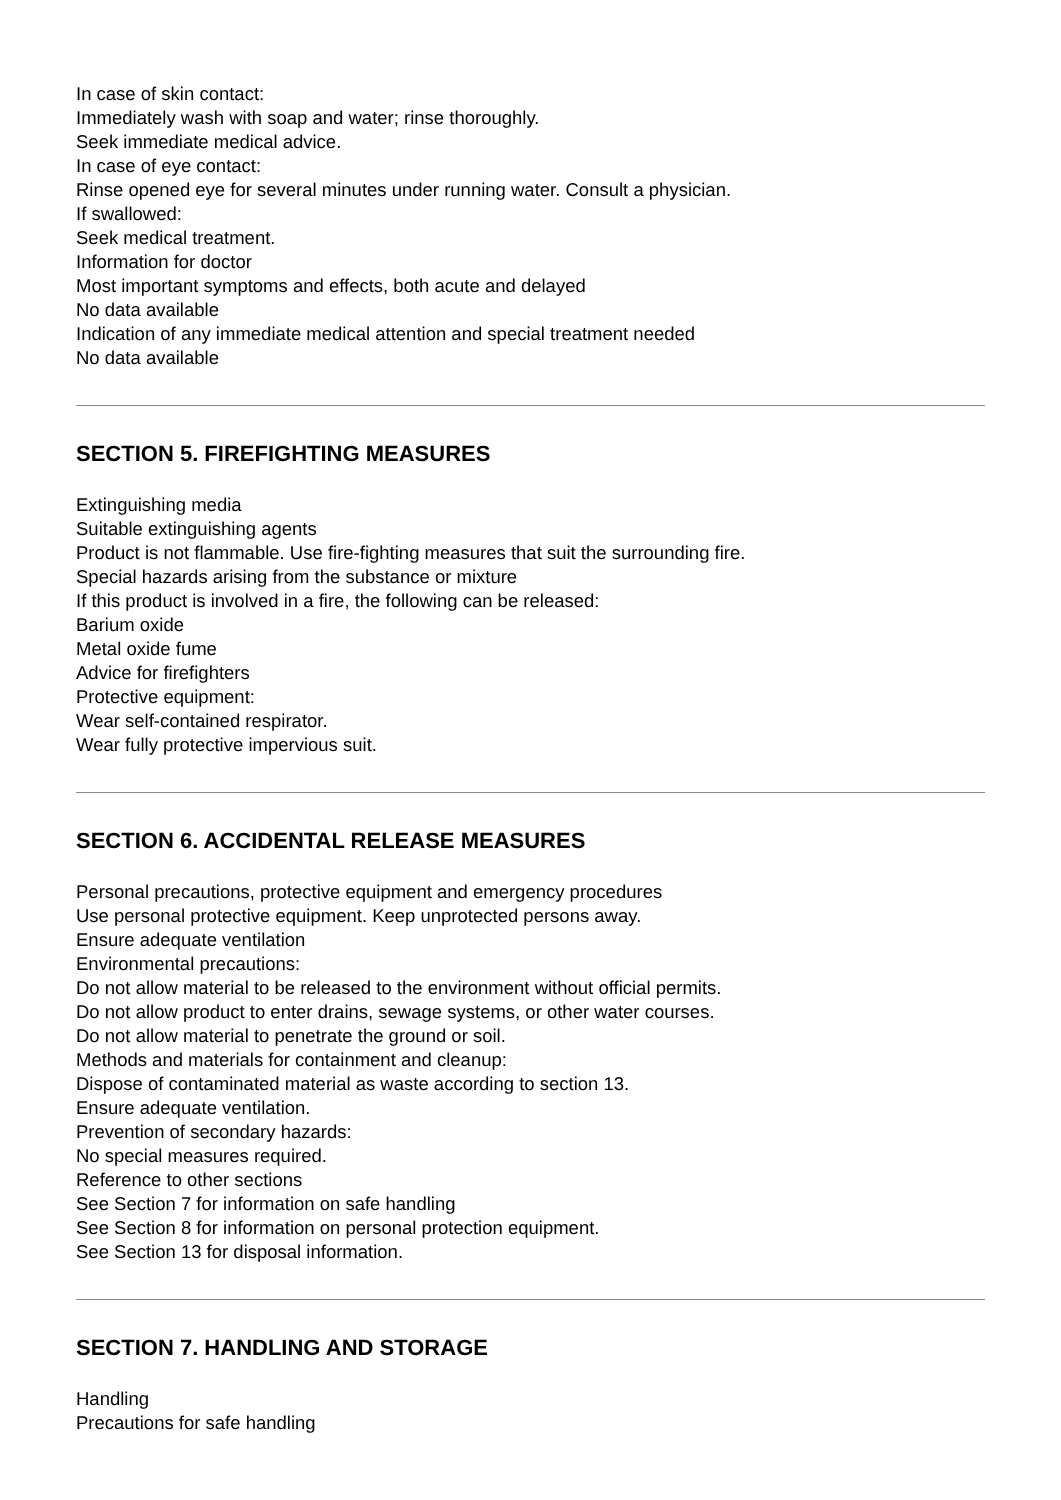In case of skin contact:
Immediately wash with soap and water; rinse thoroughly.
Seek immediate medical advice.
In case of eye contact:
Rinse opened eye for several minutes under running water. Consult a physician.
If swallowed:
Seek medical treatment.
Information for doctor
Most important symptoms and effects, both acute and delayed
No data available
Indication of any immediate medical attention and special treatment needed
No data available
SECTION 5. FIREFIGHTING MEASURES
Extinguishing media
Suitable extinguishing agents
Product is not flammable. Use fire-fighting measures that suit the surrounding fire.
Special hazards arising from the substance or mixture
If this product is involved in a fire, the following can be released:
Barium oxide
Metal oxide fume
Advice for firefighters
Protective equipment:
Wear self-contained respirator.
Wear fully protective impervious suit.
SECTION 6. ACCIDENTAL RELEASE MEASURES
Personal precautions, protective equipment and emergency procedures
Use personal protective equipment. Keep unprotected persons away.
Ensure adequate ventilation
Environmental precautions:
Do not allow material to be released to the environment without official permits.
Do not allow product to enter drains, sewage systems, or other water courses.
Do not allow material to penetrate the ground or soil.
Methods and materials for containment and cleanup:
Dispose of contaminated material as waste according to section 13.
Ensure adequate ventilation.
Prevention of secondary hazards:
No special measures required.
Reference to other sections
See Section 7 for information on safe handling
See Section 8 for information on personal protection equipment.
See Section 13 for disposal information.
SECTION 7. HANDLING AND STORAGE
Handling
Precautions for safe handling